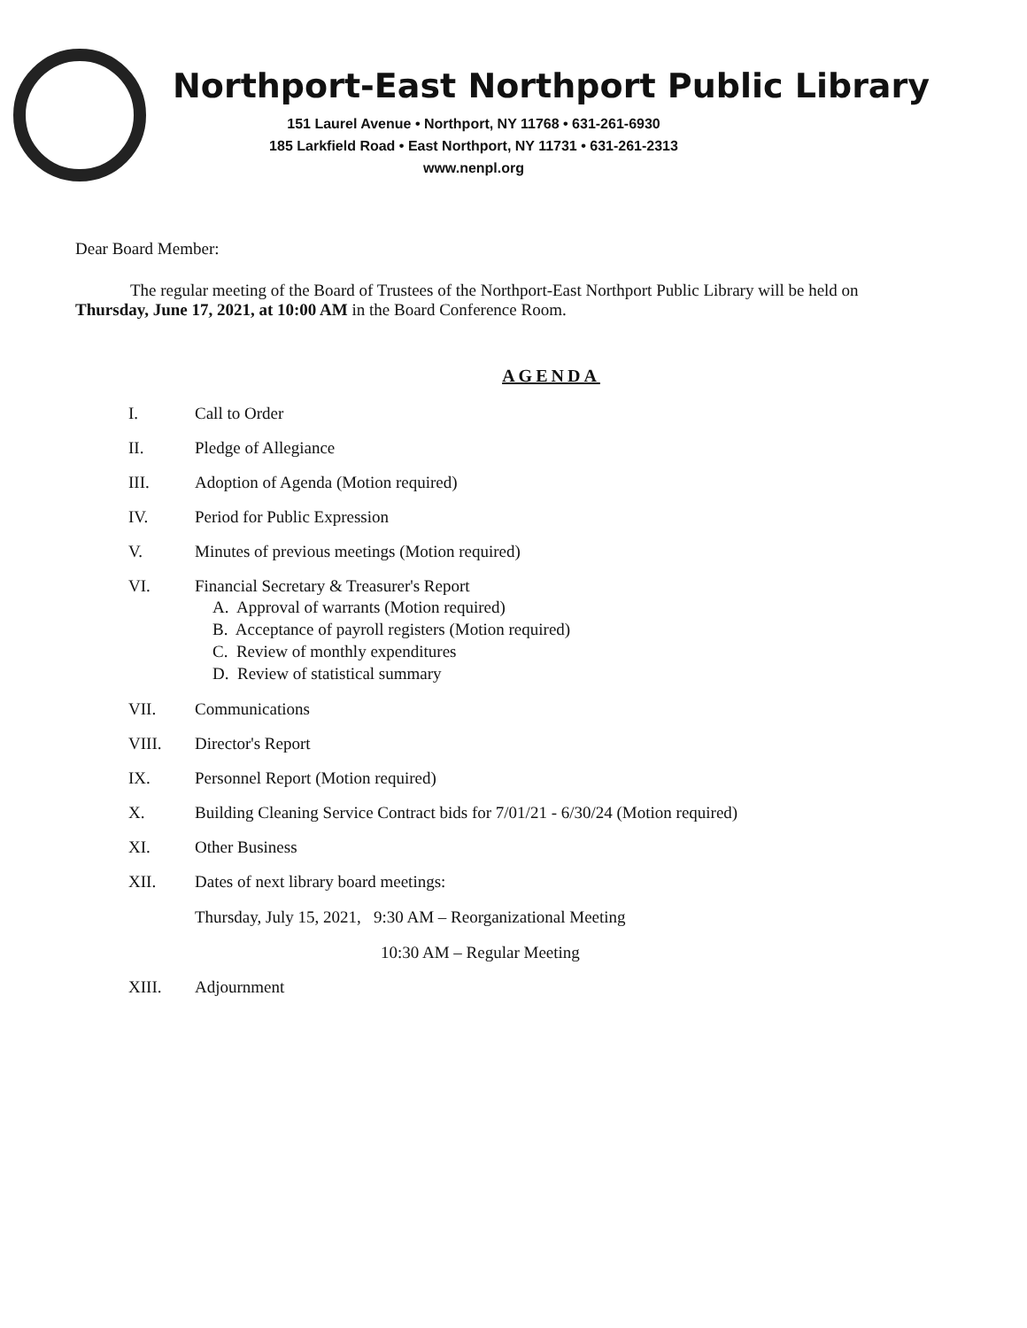Northport-East Northport Public Library
151 Laurel Avenue • Northport, NY 11768 • 631-261-6930
185 Larkfield Road • East Northport, NY 11731 • 631-261-2313
www.nenpl.org
Dear Board Member:
The regular meeting of the Board of Trustees of the Northport-East Northport Public Library will be held on Thursday, June 17, 2021, at 10:00 AM in the Board Conference Room.
AGENDA
I. Call to Order
II. Pledge of Allegiance
III. Adoption of Agenda (Motion required)
IV. Period for Public Expression
V. Minutes of previous meetings (Motion required)
VI. Financial Secretary & Treasurer's Report
A. Approval of warrants (Motion required)
B. Acceptance of payroll registers (Motion required)
C. Review of monthly expenditures
D. Review of statistical summary
VII. Communications
VIII. Director's Report
IX. Personnel Report (Motion required)
X. Building Cleaning Service Contract bids for 7/01/21 - 6/30/24 (Motion required)
XI. Other Business
XII. Dates of next library board meetings:
Thursday, July 15, 2021, 9:30 AM – Reorganizational Meeting
10:30 AM – Regular Meeting
XIII. Adjournment